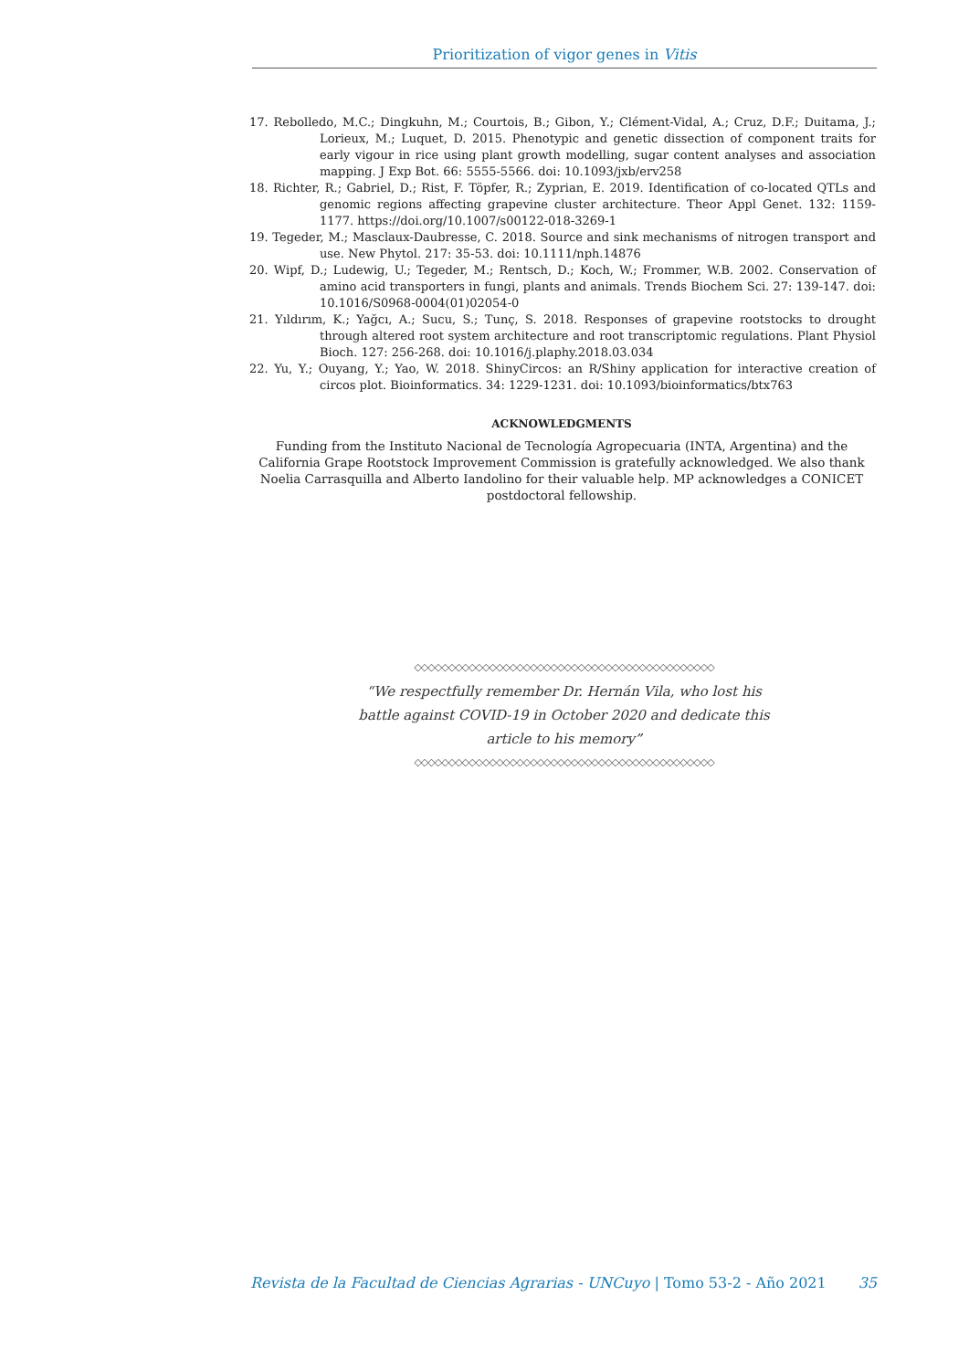Prioritization of vigor genes in Vitis
17. Rebolledo, M.C.; Dingkuhn, M.; Courtois, B.; Gibon, Y.; Clément-Vidal, A.; Cruz, D.F.; Duitama, J.; Lorieux, M.; Luquet, D. 2015. Phenotypic and genetic dissection of component traits for early vigour in rice using plant growth modelling, sugar content analyses and association mapping. J Exp Bot. 66: 5555-5566. doi: 10.1093/jxb/erv258
18. Richter, R.; Gabriel, D.; Rist, F. Töpfer, R.; Zyprian, E. 2019. Identification of co-located QTLs and genomic regions affecting grapevine cluster architecture. Theor Appl Genet. 132: 1159-1177. https://doi.org/10.1007/s00122-018-3269-1
19. Tegeder, M.; Masclaux-Daubresse, C. 2018. Source and sink mechanisms of nitrogen transport and use. New Phytol. 217: 35-53. doi: 10.1111/nph.14876
20. Wipf, D.; Ludewig, U.; Tegeder, M.; Rentsch, D.; Koch, W.; Frommer, W.B. 2002. Conservation of amino acid transporters in fungi, plants and animals. Trends Biochem Sci. 27: 139-147. doi: 10.1016/S0968-0004(01)02054-0
21. Yıldırım, K.; Yağcı, A.; Sucu, S.; Tunç, S. 2018. Responses of grapevine rootstocks to drought through altered root system architecture and root transcriptomic regulations. Plant Physiol Bioch. 127: 256-268. doi: 10.1016/j.plaphy.2018.03.034
22. Yu, Y.; Ouyang, Y.; Yao, W. 2018. ShinyCircos: an R/Shiny application for interactive creation of circos plot. Bioinformatics. 34: 1229-1231. doi: 10.1093/bioinformatics/btx763
ACKNOWLEDGMENTS
Funding from the Instituto Nacional de Tecnología Agropecuaria (INTA, Argentina) and the California Grape Rootstock Improvement Commission is gratefully acknowledged. We also thank Noelia Carrasquilla and Alberto Iandolino for their valuable help. MP acknowledges a CONICET postdoctoral fellowship.
◇◇◇◇◇◇◇◇◇◇◇◇◇◇◇◇◇◇◇◇◇◇◇◇◇◇◇◇◇◇◇◇◇◇◇◇◇◇◇◇◇◇◇◇
“We respectfully remember Dr. Hernán Vila, who lost his battle against COVID-19 in October 2020 and dedicate this article to his memory”
◇◇◇◇◇◇◇◇◇◇◇◇◇◇◇◇◇◇◇◇◇◇◇◇◇◇◇◇◇◇◇◇◇◇◇◇◇◇◇◇◇◇◇◇
Revista de la Facultad de Ciencias Agrarias - UNCuyo | Tomo 53-2 - Año 2021 35